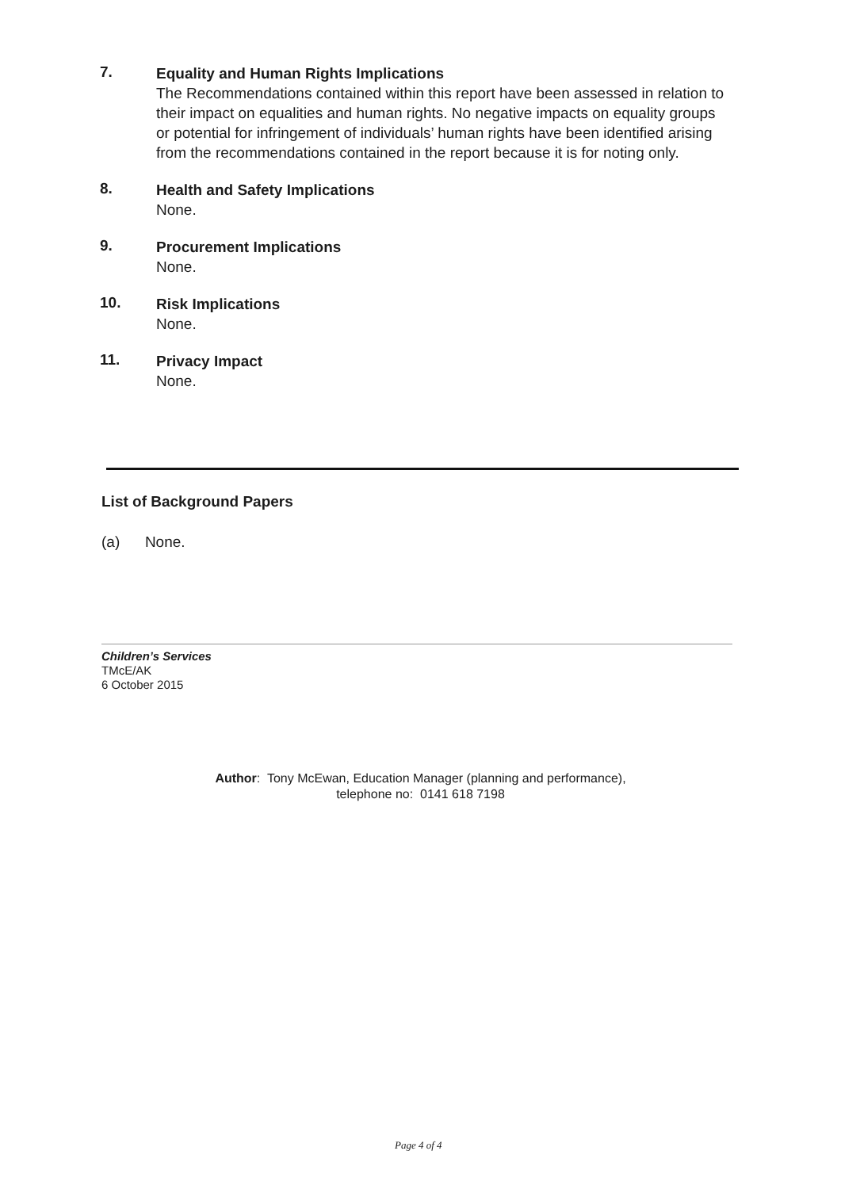7.
Equality and Human Rights Implications
The Recommendations contained within this report have been assessed in relation to their impact on equalities and human rights. No negative impacts on equality groups or potential for infringement of individuals’ human rights have been identified arising from the recommendations contained in the report because it is for noting only.
8.
Health and Safety Implications
None.
9.
Procurement Implications
None.
10.
Risk Implications
None.
11.
Privacy Impact
None.
List of Background Papers
(a) None.
Children’s Services
TMcE/AK
6 October 2015
Author: Tony McEwan, Education Manager (planning and performance),
telephone no: 0141 618 7198
Page 4 of 4